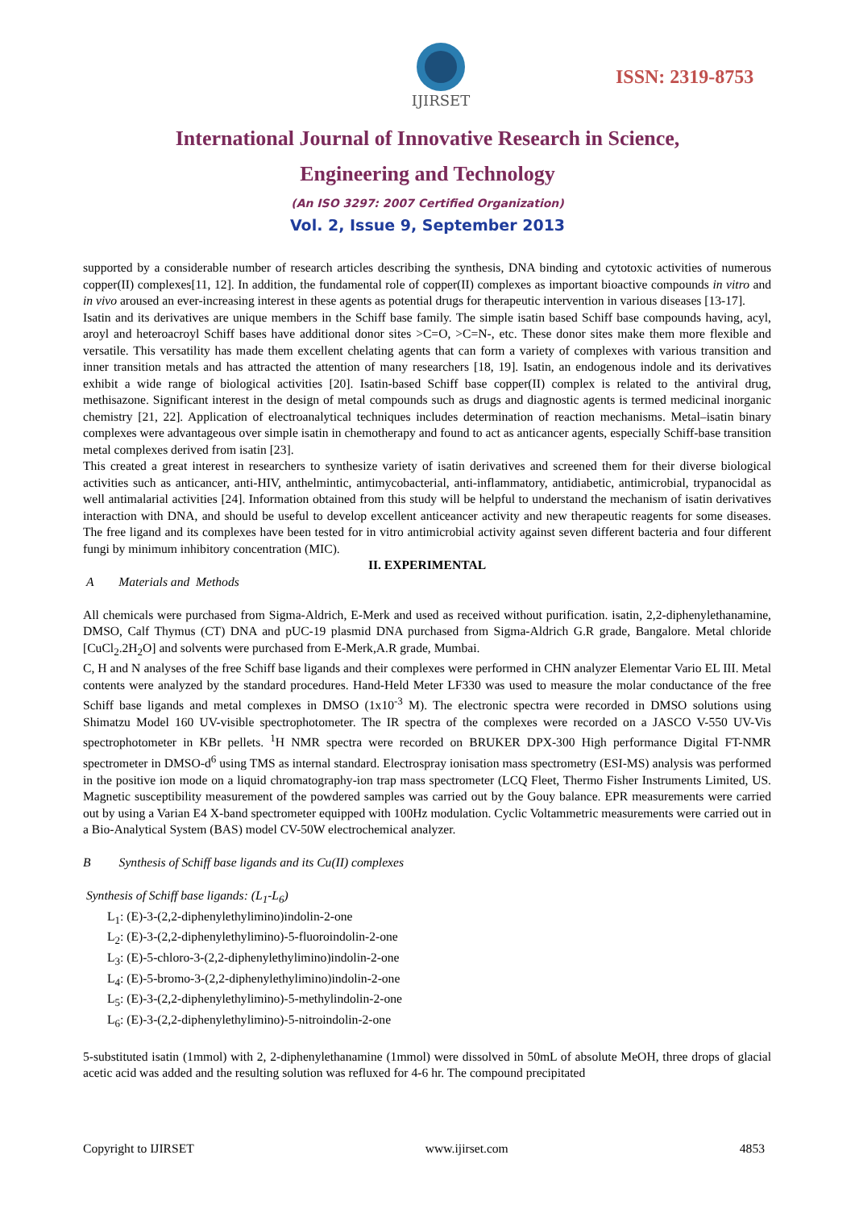IJIRSET
ISSN: 2319-8753
International Journal of Innovative Research in Science,
Engineering and Technology
(An ISO 3297: 2007 Certified Organization)
Vol. 2, Issue 9, September 2013
supported by a considerable number of research articles describing the synthesis, DNA binding and cytotoxic activities of numerous copper(II) complexes[11, 12]. In addition, the fundamental role of copper(II) complexes as important bioactive compounds in vitro and in vivo aroused an ever-increasing interest in these agents as potential drugs for therapeutic intervention in various diseases [13-17].
Isatin and its derivatives are unique members in the Schiff base family. The simple isatin based Schiff base compounds having, acyl, aroyl and heteroacroyl Schiff bases have additional donor sites >C=O, >C=N-, etc. These donor sites make them more flexible and versatile. This versatility has made them excellent chelating agents that can form a variety of complexes with various transition and inner transition metals and has attracted the attention of many researchers [18, 19]. Isatin, an endogenous indole and its derivatives exhibit a wide range of biological activities [20]. Isatin-based Schiff base copper(II) complex is related to the antiviral drug, methisazone. Significant interest in the design of metal compounds such as drugs and diagnostic agents is termed medicinal inorganic chemistry [21, 22]. Application of electroanalytical techniques includes determination of reaction mechanisms. Metal–isatin binary complexes were advantageous over simple isatin in chemotherapy and found to act as anticancer agents, especially Schiff-base transition metal complexes derived from isatin [23].
This created a great interest in researchers to synthesize variety of isatin derivatives and screened them for their diverse biological activities such as anticancer, anti-HIV, anthelmintic, antimycobacterial, anti-inflammatory, antidiabetic, antimicrobial, trypanocidal as well antimalarial activities [24]. Information obtained from this study will be helpful to understand the mechanism of isatin derivatives interaction with DNA, and should be useful to develop excellent anticeancer activity and new therapeutic reagents for some diseases. The free ligand and its complexes have been tested for in vitro antimicrobial activity against seven different bacteria and four different fungi by minimum inhibitory concentration (MIC).
II. EXPERIMENTAL
A Materials and Methods
All chemicals were purchased from Sigma-Aldrich, E-Merk and used as received without purification. isatin, 2,2-diphenylethanamine, DMSO, Calf Thymus (CT) DNA and pUC-19 plasmid DNA purchased from Sigma-Aldrich G.R grade, Bangalore. Metal chloride [CuCl<sub>2</sub>.2H<sub>2</sub>O] and solvents were purchased from E-Merk,A.R grade, Mumbai.
C, H and N analyses of the free Schiff base ligands and their complexes were performed in CHN analyzer Elementar Vario EL III. Metal contents were analyzed by the standard procedures. Hand-Held Meter LF330 was used to measure the molar conductance of the free Schiff base ligands and metal complexes in DMSO (1x10<sup>-3</sup> M). The electronic spectra were recorded in DMSO solutions using Shimatzu Model 160 UV-visible spectrophotometer. The IR spectra of the complexes were recorded on a JASCO V-550 UV-Vis spectrophotometer in KBr pellets. <sup>1</sup>H NMR spectra were recorded on BRUKER DPX-300 High performance Digital FT-NMR spectrometer in DMSO-d<sup>6</sup> using TMS as internal standard. Electrospray ionisation mass spectrometry (ESI-MS) analysis was performed in the positive ion mode on a liquid chromatography-ion trap mass spectrometer (LCQ Fleet, Thermo Fisher Instruments Limited, US. Magnetic susceptibility measurement of the powdered samples was carried out by the Gouy balance. EPR measurements were carried out by using a Varian E4 X-band spectrometer equipped with 100Hz modulation. Cyclic Voltammetric measurements were carried out in a Bio-Analytical System (BAS) model CV-50W electrochemical analyzer.
B Synthesis of Schiff base ligands and its Cu(II) complexes
Synthesis of Schiff base ligands: (L<sub>1</sub>-L<sub>6</sub>)
L<sub>1</sub>: (E)-3-(2,2-diphenylethylimino)indolin-2-one
L<sub>2</sub>: (E)-3-(2,2-diphenylethylimino)-5-fluoroindolin-2-one
L<sub>3</sub>: (E)-5-chloro-3-(2,2-diphenylethylimino)indolin-2-one
L<sub>4</sub>: (E)-5-bromo-3-(2,2-diphenylethylimino)indolin-2-one
L<sub>5</sub>: (E)-3-(2,2-diphenylethylimino)-5-methylindolin-2-one
L<sub>6</sub>: (E)-3-(2,2-diphenylethylimino)-5-nitroindolin-2-one
5-substituted isatin (1mmol) with 2, 2-diphenylethanamine (1mmol) were dissolved in 50mL of absolute MeOH, three drops of glacial acetic acid was added and the resulting solution was refluxed for 4-6 hr. The compound precipitated
Copyright to IJIRSET www.ijirset.com 4853